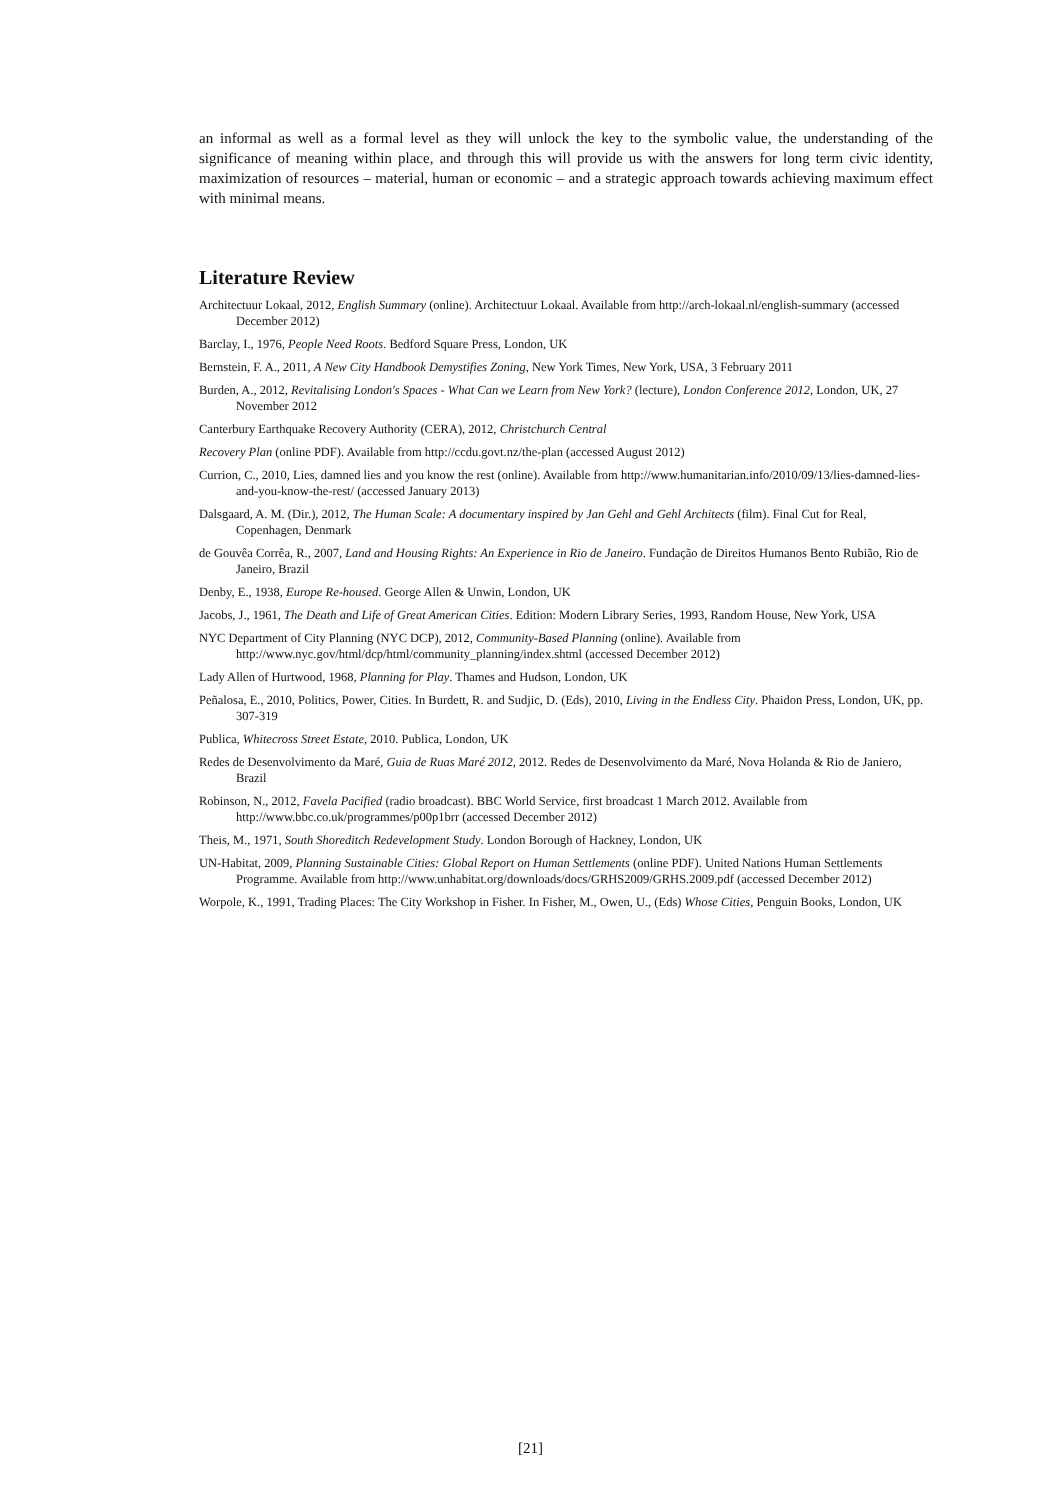an informal as well as a formal level as they will unlock the key to the symbolic value, the understanding of the significance of meaning within place, and through this will provide us with the answers for long term civic identity, maximization of resources – material, human or economic – and a strategic approach towards achieving maximum effect with minimal means.
Literature Review
Architectuur Lokaal, 2012, English Summary (online). Architectuur Lokaal. Available from http://arch-lokaal.nl/english-summary (accessed December 2012)
Barclay, I., 1976, People Need Roots. Bedford Square Press, London, UK
Bernstein, F. A., 2011, A New City Handbook Demystifies Zoning, New York Times, New York, USA, 3 February 2011
Burden, A., 2012, Revitalising London's Spaces - What Can we Learn from New York? (lecture), London Conference 2012, London, UK, 27 November 2012
Canterbury Earthquake Recovery Authority (CERA), 2012, Christchurch Central
Recovery Plan (online PDF). Available from http://ccdu.govt.nz/the-plan (accessed August 2012)
Currion, C., 2010, Lies, damned lies and you know the rest (online). Available from http://www.humanitarian.info/2010/09/13/lies-damned-lies-and-you-know-the-rest/ (accessed January 2013)
Dalsgaard, A. M. (Dir.), 2012, The Human Scale: A documentary inspired by Jan Gehl and Gehl Architects (film). Final Cut for Real, Copenhagen, Denmark
de Gouvêa Corrêa, R., 2007, Land and Housing Rights: An Experience in Rio de Janeiro. Fundação de Direitos Humanos Bento Rubião, Rio de Janeiro, Brazil
Denby, E., 1938, Europe Re-housed. George Allen & Unwin, London, UK
Jacobs, J., 1961, The Death and Life of Great American Cities. Edition: Modern Library Series, 1993, Random House, New York, USA
NYC Department of City Planning (NYC DCP), 2012, Community-Based Planning (online). Available from http://www.nyc.gov/html/dcp/html/community_planning/index.shtml (accessed December 2012)
Lady Allen of Hurtwood, 1968, Planning for Play. Thames and Hudson, London, UK
Peñalosa, E., 2010, Politics, Power, Cities. In Burdett, R. and Sudjic, D. (Eds), 2010, Living in the Endless City. Phaidon Press, London, UK, pp. 307-319
Publica, Whitecross Street Estate, 2010. Publica, London, UK
Redes de Desenvolvimento da Maré, Guia de Ruas Maré 2012, 2012. Redes de Desenvolvimento da Maré, Nova Holanda & Rio de Janiero, Brazil
Robinson, N., 2012, Favela Pacified (radio broadcast). BBC World Service, first broadcast 1 March 2012. Available from http://www.bbc.co.uk/programmes/p00p1brr (accessed December 2012)
Theis, M., 1971, South Shoreditch Redevelopment Study. London Borough of Hackney, London, UK
UN-Habitat, 2009, Planning Sustainable Cities: Global Report on Human Settlements (online PDF). United Nations Human Settlements Programme. Available from http://www.unhabitat.org/downloads/docs/GRHS2009/GRHS.2009.pdf (accessed December 2012)
Worpole, K., 1991, Trading Places: The City Workshop in Fisher. In Fisher, M., Owen, U., (Eds) Whose Cities, Penguin Books, London, UK
[21]